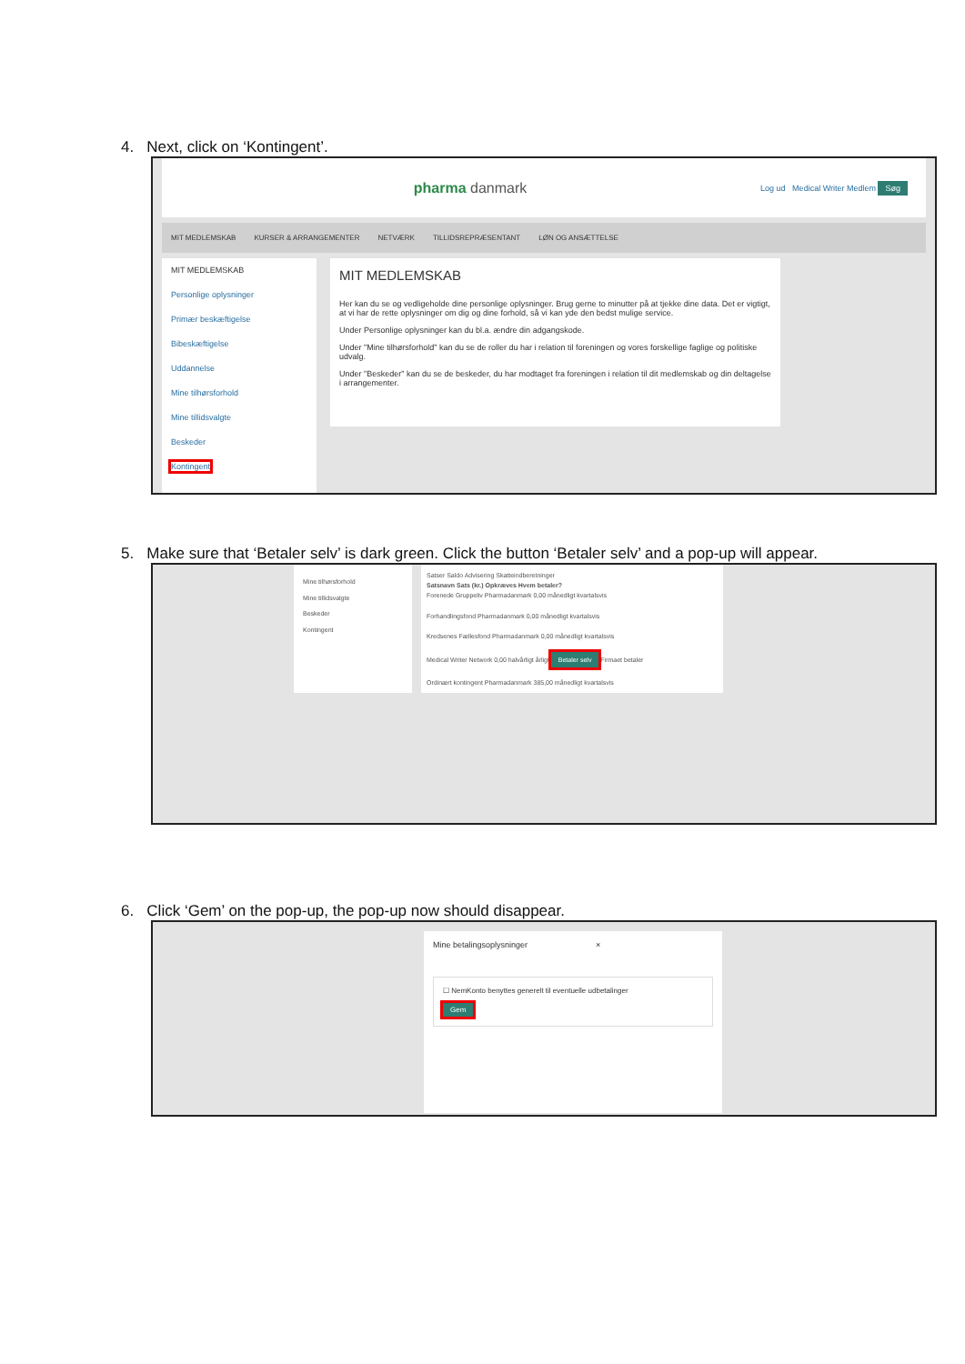4. Next, click on ‘Kontingent’.
pharma danmark Log ud Medical Writer Medlem Søg
MIT MEDLEMSKAB KURSER & ARRANGEMENTER NETVÆRK TILLIDSREPRÆSENTANT LØN OG ANSÆTTELSE
MIT MEDLEMSKAB
Personlige oplysninger
Primær beskæftigelse
Bibeskæftigelse
Uddannelse
Mine tilhørsforhold
Mine tillidsvalgte
Beskeder
Kontingent
MIT MEDLEMSKAB
Her kan du se og vedligeholde dine personlige oplysninger. Brug gerne to minutter på at tjekke dine data. Det er vigtigt, at vi har de rette oplysninger om dig og dine forhold, så vi kan yde den bedst mulige service.
Under Personlige oplysninger kan du bl.a. ændre din adgangskode.
Under "Mine tilhørsforhold" kan du se de roller du har i relation til foreningen og vores forskellige faglige og politiske udvalg.
Under "Beskeder" kan du se de beskeder, du har modtaget fra foreningen i relation til dit medlemskab og din deltagelse i arrangementer.
5. Make sure that ‘Betaler selv’ is dark green. Click the button ‘Betaler selv’ and a pop-up will appear.
Mine tilhørsforhold
Mine tillidsvalgte
Beskeder
Kontingent
Satser Saldo Advisering Skatteindberetninger
Satsnavn Sats (kr.) Opkræves Hvem betaler?
Forenede Gruppeliv Pharmadanmark 0,00 månedligt kvartalsvis
Forhandlingsfond Pharmadanmark 0,00 månedligt kvartalsvis
Kredsenes Fællesfond Pharmadanmark 0,00 månedligt kvartalsvis
Medical Writer Network 0,00 halvårligt årligt Betaler selv Firmaet betaler
Ordinært kontingent Pharmadanmark 385,00 månedligt kvartalsvis
6. Click ‘Gem’ on the pop-up, the pop-up now should disappear.
Mine betalingsoplysninger ×
☐ NemKonto benyttes generelt til eventuelle udbetalinger
Gem